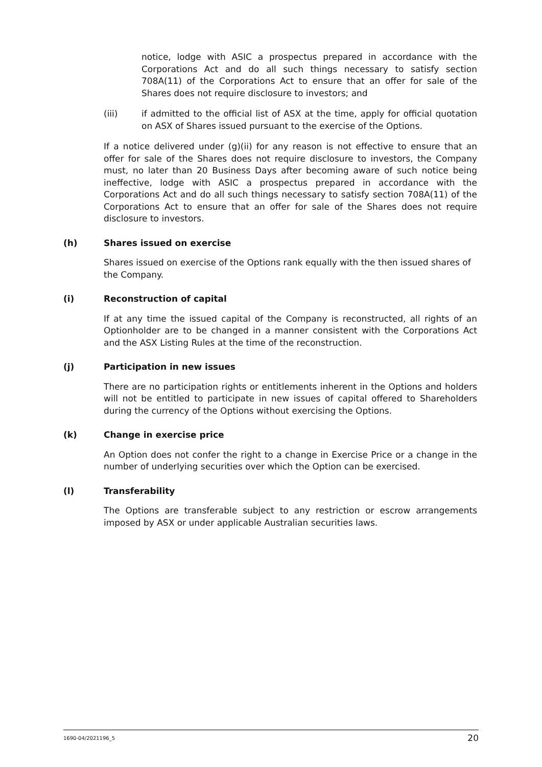notice, lodge with ASIC a prospectus prepared in accordance with the Corporations Act and do all such things necessary to satisfy section 708A(11) of the Corporations Act to ensure that an offer for sale of the Shares does not require disclosure to investors; and
(iii) if admitted to the official list of ASX at the time, apply for official quotation on ASX of Shares issued pursuant to the exercise of the Options.
If a notice delivered under (g)(ii) for any reason is not effective to ensure that an offer for sale of the Shares does not require disclosure to investors, the Company must, no later than 20 Business Days after becoming aware of such notice being ineffective, lodge with ASIC a prospectus prepared in accordance with the Corporations Act and do all such things necessary to satisfy section 708A(11) of the Corporations Act to ensure that an offer for sale of the Shares does not require disclosure to investors.
(h) Shares issued on exercise
Shares issued on exercise of the Options rank equally with the then issued shares of the Company.
(i) Reconstruction of capital
If at any time the issued capital of the Company is reconstructed, all rights of an Optionholder are to be changed in a manner consistent with the Corporations Act and the ASX Listing Rules at the time of the reconstruction.
(j) Participation in new issues
There are no participation rights or entitlements inherent in the Options and holders will not be entitled to participate in new issues of capital offered to Shareholders during the currency of the Options without exercising the Options.
(k) Change in exercise price
An Option does not confer the right to a change in Exercise Price or a change in the number of underlying securities over which the Option can be exercised.
(l) Transferability
The Options are transferable subject to any restriction or escrow arrangements imposed by ASX or under applicable Australian securities laws.
1690-04/2021196_5 20